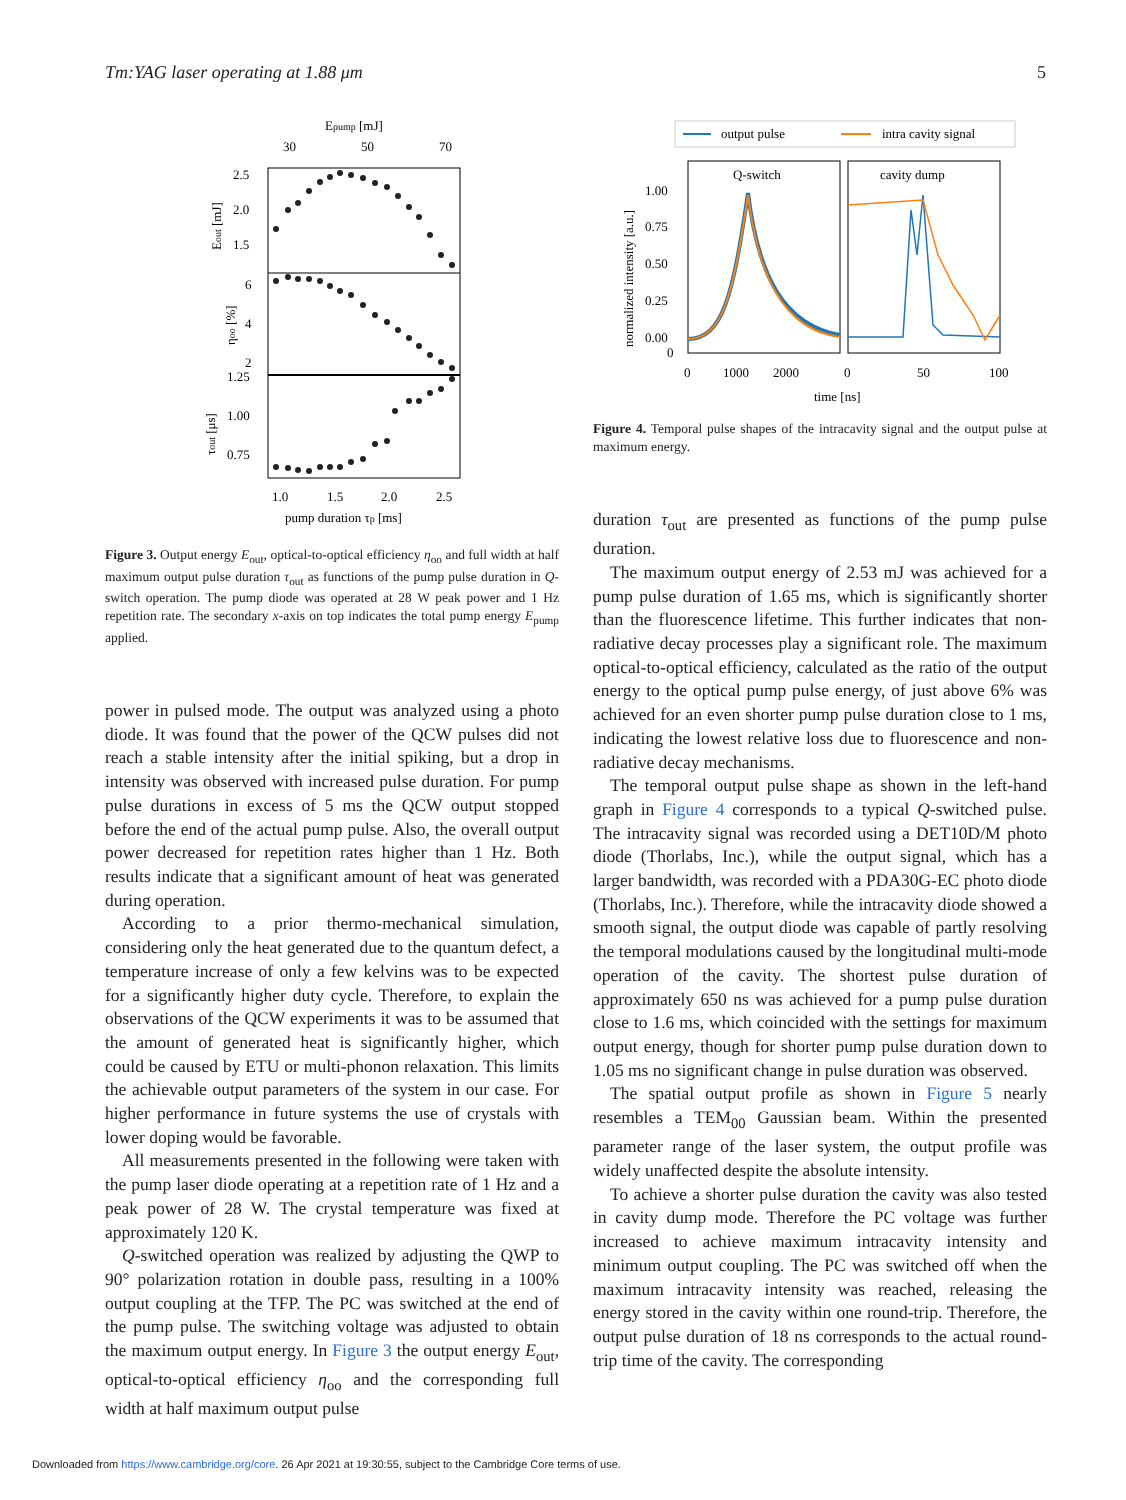Tm:YAG laser operating at 1.88 μm 5
Epump [mJ]
30
50
70
2.5
2.0
1.5
6
4
2
1.25
1.00
0.75
1.0
1.5
2.0
2.5
pump duration τp [ms]
Eout [mJ]
ηoo [%]
τout [μs]
Figure 3. Output energy E<sub>out</sub>, optical-to-optical efficiency η<sub>oo</sub> and full width at half maximum output pulse duration τ<sub>out</sub> as functions of the pump pulse duration in Q-switch operation. The pump diode was operated at 28 W peak power and 1 Hz repetition rate. The secondary x-axis on top indicates the total pump energy E<sub>pump</sub> applied.
power in pulsed mode. The output was analyzed using a photo diode. It was found that the power of the QCW pulses did not reach a stable intensity after the initial spiking, but a drop in intensity was observed with increased pulse duration. For pump pulse durations in excess of 5 ms the QCW output stopped before the end of the actual pump pulse. Also, the overall output power decreased for repetition rates higher than 1 Hz. Both results indicate that a significant amount of heat was generated during operation.
According to a prior thermo-mechanical simulation, considering only the heat generated due to the quantum defect, a temperature increase of only a few kelvins was to be expected for a significantly higher duty cycle. Therefore, to explain the observations of the QCW experiments it was to be assumed that the amount of generated heat is significantly higher, which could be caused by ETU or multi-phonon relaxation. This limits the achievable output parameters of the system in our case. For higher performance in future systems the use of crystals with lower doping would be favorable.
All measurements presented in the following were taken with the pump laser diode operating at a repetition rate of 1 Hz and a peak power of 28 W. The crystal temperature was fixed at approximately 120 K.
Q-switched operation was realized by adjusting the QWP to 90° polarization rotation in double pass, resulting in a 100% output coupling at the TFP. The PC was switched at the end of the pump pulse. The switching voltage was adjusted to obtain the maximum output energy. In Figure 3 the output energy E<sub>out</sub>, optical-to-optical efficiency η<sub>oo</sub> and the corresponding full width at half maximum output pulse
output pulse
intra cavity signal
Q-switch
cavity dump
1.00
0.75
0.50
0.25
0.00
0
normalized intensity [a.u.]
0
1000
2000
0
50
100
time [ns]
Figure 4. Temporal pulse shapes of the intracavity signal and the output pulse at maximum energy.
duration τ<sub>out</sub> are presented as functions of the pump pulse duration.
The maximum output energy of 2.53 mJ was achieved for a pump pulse duration of 1.65 ms, which is significantly shorter than the fluorescence lifetime. This further indicates that non-radiative decay processes play a significant role. The maximum optical-to-optical efficiency, calculated as the ratio of the output energy to the optical pump pulse energy, of just above 6% was achieved for an even shorter pump pulse duration close to 1 ms, indicating the lowest relative loss due to fluorescence and non-radiative decay mechanisms.
The temporal output pulse shape as shown in the left-hand graph in Figure 4 corresponds to a typical Q-switched pulse. The intracavity signal was recorded using a DET10D/M photo diode (Thorlabs, Inc.), while the output signal, which has a larger bandwidth, was recorded with a PDA30G-EC photo diode (Thorlabs, Inc.). Therefore, while the intracavity diode showed a smooth signal, the output diode was capable of partly resolving the temporal modulations caused by the longitudinal multi-mode operation of the cavity. The shortest pulse duration of approximately 650 ns was achieved for a pump pulse duration close to 1.6 ms, which coincided with the settings for maximum output energy, though for shorter pump pulse duration down to 1.05 ms no significant change in pulse duration was observed.
The spatial output profile as shown in Figure 5 nearly resembles a TEM<sub>00</sub> Gaussian beam. Within the presented parameter range of the laser system, the output profile was widely unaffected despite the absolute intensity.
To achieve a shorter pulse duration the cavity was also tested in cavity dump mode. Therefore the PC voltage was further increased to achieve maximum intracavity intensity and minimum output coupling. The PC was switched off when the maximum intracavity intensity was reached, releasing the energy stored in the cavity within one round-trip. Therefore, the output pulse duration of 18 ns corresponds to the actual round-trip time of the cavity. The corresponding
Downloaded from https://www.cambridge.org/core. 26 Apr 2021 at 19:30:55, subject to the Cambridge Core terms of use.